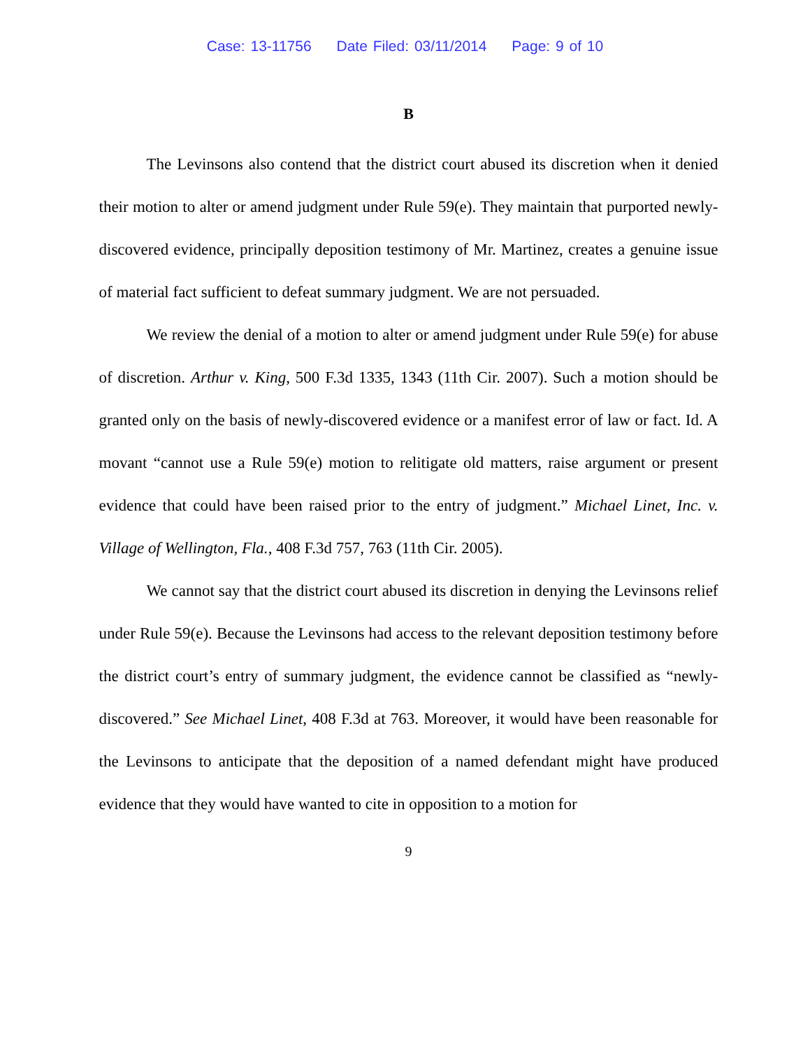Case: 13-11756 Date Filed: 03/11/2014 Page: 9 of 10
B
The Levinsons also contend that the district court abused its discretion when it denied their motion to alter or amend judgment under Rule 59(e). They maintain that purported newly-discovered evidence, principally deposition testimony of Mr. Martinez, creates a genuine issue of material fact sufficient to defeat summary judgment. We are not persuaded.
We review the denial of a motion to alter or amend judgment under Rule 59(e) for abuse of discretion. Arthur v. King, 500 F.3d 1335, 1343 (11th Cir. 2007). Such a motion should be granted only on the basis of newly-discovered evidence or a manifest error of law or fact. Id. A movant “cannot use a Rule 59(e) motion to relitigate old matters, raise argument or present evidence that could have been raised prior to the entry of judgment.” Michael Linet, Inc. v. Village of Wellington, Fla., 408 F.3d 757, 763 (11th Cir. 2005).
We cannot say that the district court abused its discretion in denying the Levinsons relief under Rule 59(e). Because the Levinsons had access to the relevant deposition testimony before the district court’s entry of summary judgment, the evidence cannot be classified as “newly-discovered.” See Michael Linet, 408 F.3d at 763. Moreover, it would have been reasonable for the Levinsons to anticipate that the deposition of a named defendant might have produced evidence that they would have wanted to cite in opposition to a motion for
9